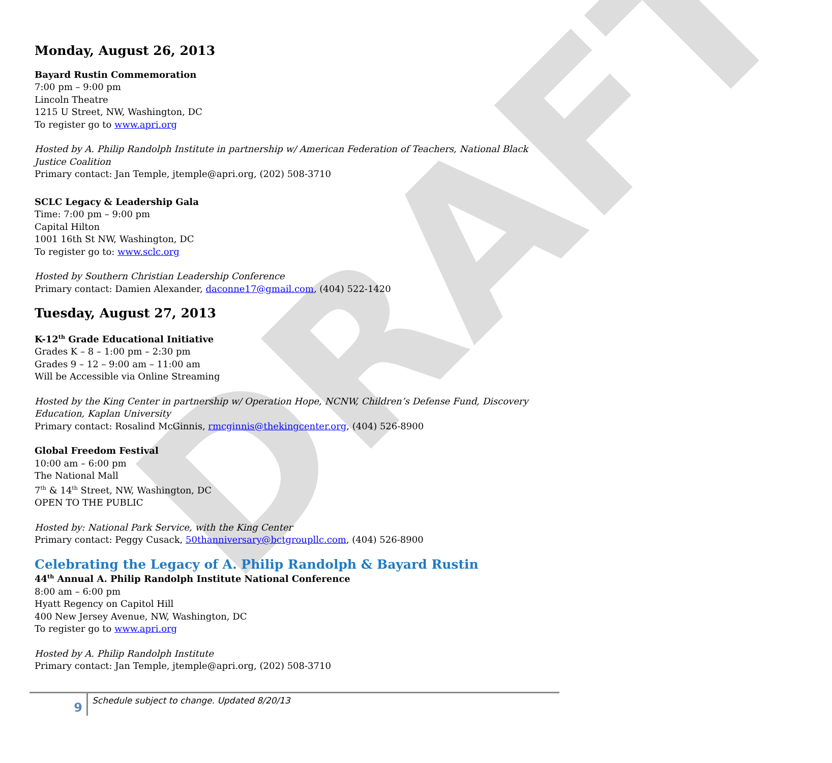DRAFT
Monday, August 26, 2013
Bayard Rustin Commemoration
7:00 pm – 9:00 pm
Lincoln Theatre
1215 U Street, NW, Washington, DC
To register go to www.apri.org
Hosted by A. Philip Randolph Institute in partnership w/ American Federation of Teachers, National Black Justice Coalition
Primary contact: Jan Temple, jtemple@apri.org, (202) 508-3710
SCLC Legacy & Leadership Gala
Time: 7:00 pm – 9:00 pm
Capital Hilton
1001 16th St NW, Washington, DC
To register go to: www.sclc.org
Hosted by Southern Christian Leadership Conference
Primary contact: Damien Alexander, daconne17@gmail.com, (404) 522-1420
Tuesday, August 27, 2013
K-12<sup>th</sup> Grade Educational Initiative
Grades K – 8 – 1:00 pm – 2:30 pm
Grades 9 – 12 – 9:00 am – 11:00 am
Will be Accessible via Online Streaming
Hosted by the King Center in partnership w/ Operation Hope, NCNW, Children’s Defense Fund, Discovery Education, Kaplan University
Primary contact: Rosalind McGinnis, rmcginnis@thekingcenter.org, (404) 526-8900
Global Freedom Festival
10:00 am – 6:00 pm
The National Mall
7<sup>th</sup> & 14<sup>th</sup> Street, NW, Washington, DC
OPEN TO THE PUBLIC
Hosted by: National Park Service, with the King Center
Primary contact: Peggy Cusack, 50thanniversary@bctgroupllc.com, (404) 526-8900
Celebrating the Legacy of A. Philip Randolph & Bayard Rustin
44<sup>th</sup> Annual A. Philip Randolph Institute National Conference
8:00 am – 6:00 pm
Hyatt Regency on Capitol Hill
400 New Jersey Avenue, NW, Washington, DC
To register go to www.apri.org
Hosted by A. Philip Randolph Institute
Primary contact: Jan Temple, jtemple@apri.org, (202) 508-3710
9
Schedule subject to change. Updated 8/20/13